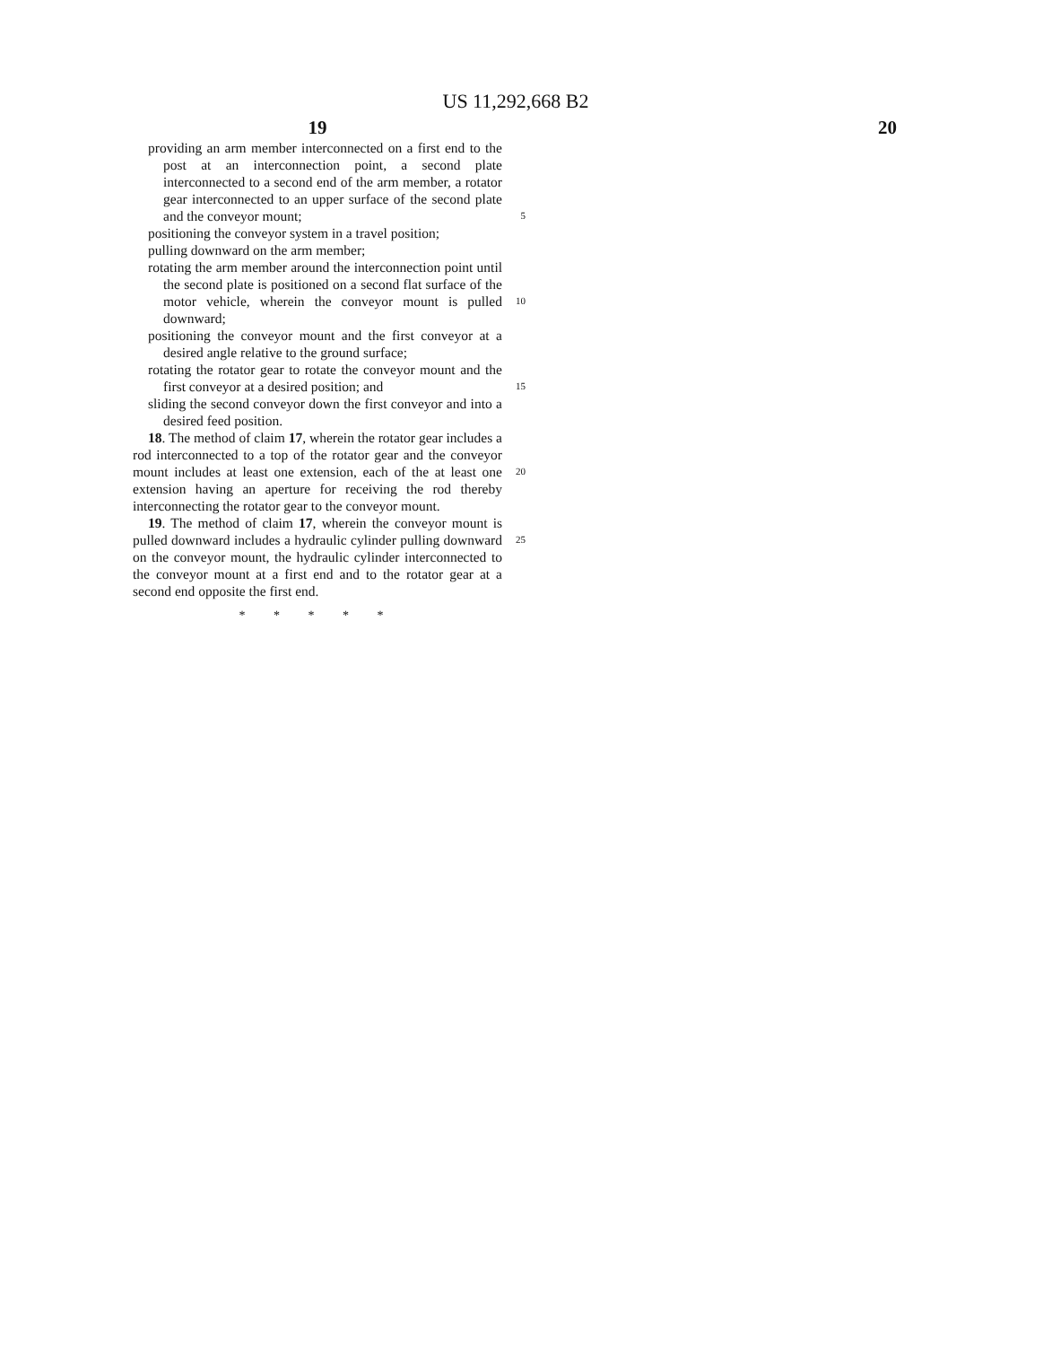US 11,292,668 B2
19
providing an arm member interconnected on a first end to the post at an interconnection point, a second plate interconnected to a second end of the arm member, a rotator gear interconnected to an upper surface of the second plate and the conveyor mount;
5
positioning the conveyor system in a travel position;
pulling downward on the arm member;
rotating the arm member around the interconnection point until the second plate is positioned on a second flat surface of the motor vehicle, wherein the conveyor mount is pulled downward;
10
positioning the conveyor mount and the first conveyor at a desired angle relative to the ground surface;
rotating the rotator gear to rotate the conveyor mount and the first conveyor at a desired position; and
15
sliding the second conveyor down the first conveyor and into a desired feed position.
18. The method of claim 17, wherein the rotator gear includes a rod interconnected to a top of the rotator gear and the conveyor mount includes at least one extension, each of the at least one extension having an aperture for receiving the rod thereby interconnecting the rotator gear to the conveyor mount.
20
19. The method of claim 17, wherein the conveyor mount is pulled downward includes a hydraulic cylinder pulling downward on the conveyor mount, the hydraulic cylinder interconnected to the conveyor mount at a first end and to the rotator gear at a second end opposite the first end.
25
* * * * *
20